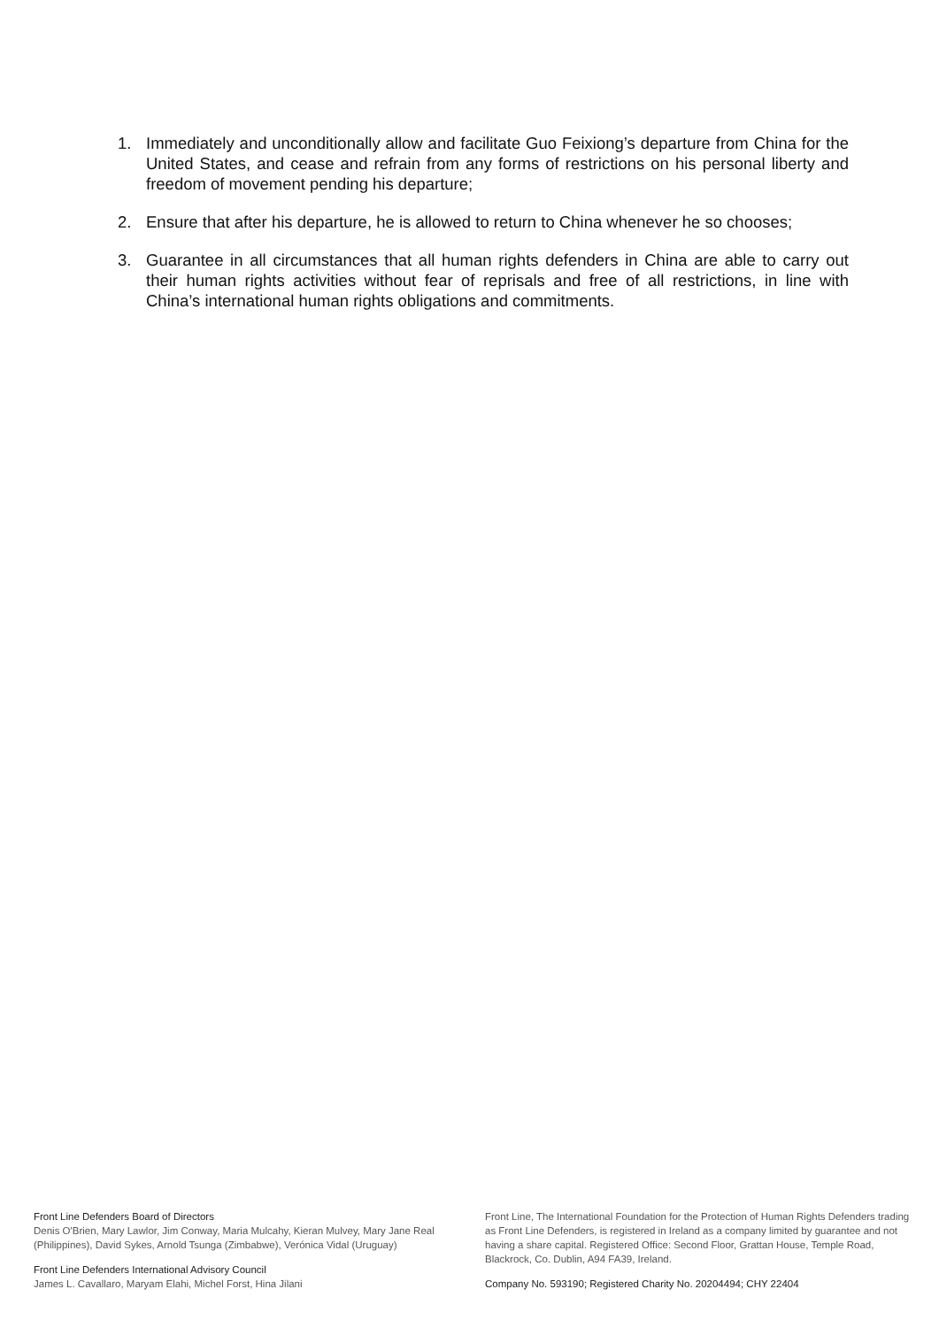1. Immediately and unconditionally allow and facilitate Guo Feixiong’s departure from China for the United States, and cease and refrain from any forms of restrictions on his personal liberty and freedom of movement pending his departure;
2. Ensure that after his departure, he is allowed to return to China whenever he so chooses;
3. Guarantee in all circumstances that all human rights defenders in China are able to carry out their human rights activities without fear of reprisals and free of all restrictions, in line with China’s international human rights obligations and commitments.
Front Line Defenders Board of Directors
Denis O'Brien, Mary Lawlor, Jim Conway, Maria Mulcahy, Kieran Mulvey, Mary Jane Real (Philippines), David Sykes, Arnold Tsunga (Zimbabwe), Verónica Vidal (Uruguay)
Front Line Defenders International Advisory Council
James L. Cavallaro, Maryam Elahi, Michel Forst, Hina Jilani
Front Line, The International Foundation for the Protection of Human Rights Defenders trading as Front Line Defenders, is registered in Ireland as a company limited by guarantee and not having a share capital. Registered Office: Second Floor, Grattan House, Temple Road, Blackrock, Co. Dublin, A94 FA39, Ireland.
Company No. 593190; Registered Charity No. 20204494; CHY 22404